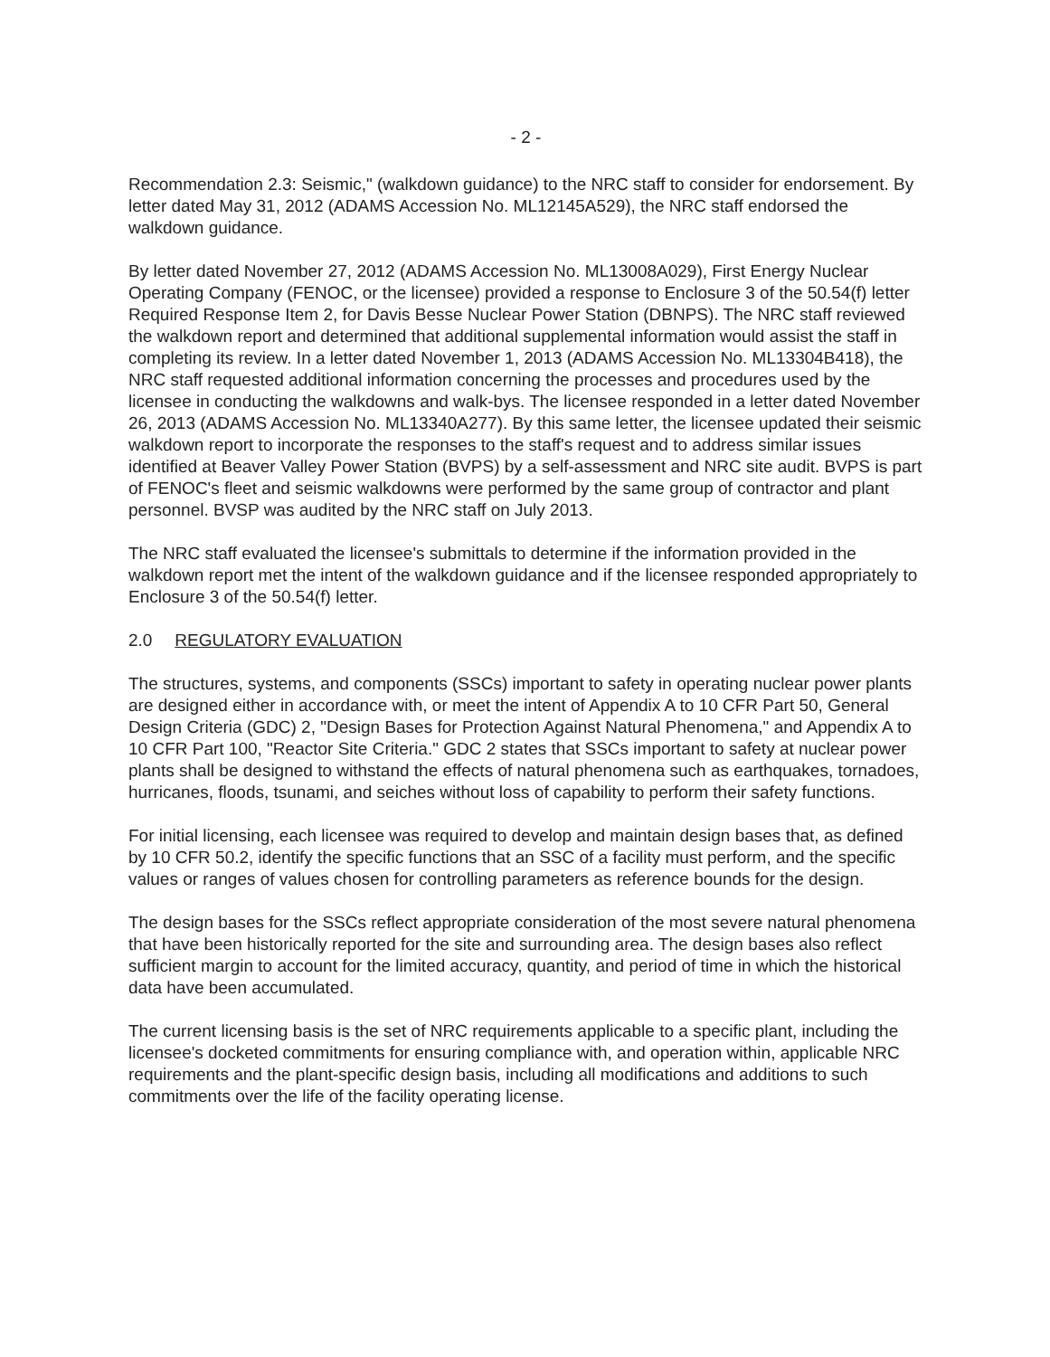- 2 -
Recommendation 2.3: Seismic," (walkdown guidance) to the NRC staff to consider for endorsement. By letter dated May 31, 2012 (ADAMS Accession No. ML12145A529), the NRC staff endorsed the walkdown guidance.
By letter dated November 27, 2012 (ADAMS Accession No. ML13008A029), First Energy Nuclear Operating Company (FENOC, or the licensee) provided a response to Enclosure 3 of the 50.54(f) letter Required Response Item 2, for Davis Besse Nuclear Power Station (DBNPS). The NRC staff reviewed the walkdown report and determined that additional supplemental information would assist the staff in completing its review. In a letter dated November 1, 2013 (ADAMS Accession No. ML13304B418), the NRC staff requested additional information concerning the processes and procedures used by the licensee in conducting the walkdowns and walk-bys. The licensee responded in a letter dated November 26, 2013 (ADAMS Accession No. ML13340A277). By this same letter, the licensee updated their seismic walkdown report to incorporate the responses to the staff's request and to address similar issues identified at Beaver Valley Power Station (BVPS) by a self-assessment and NRC site audit. BVPS is part of FENOC's fleet and seismic walkdowns were performed by the same group of contractor and plant personnel. BVSP was audited by the NRC staff on July 2013.
The NRC staff evaluated the licensee's submittals to determine if the information provided in the walkdown report met the intent of the walkdown guidance and if the licensee responded appropriately to Enclosure 3 of the 50.54(f) letter.
2.0 REGULATORY EVALUATION
The structures, systems, and components (SSCs) important to safety in operating nuclear power plants are designed either in accordance with, or meet the intent of Appendix A to 10 CFR Part 50, General Design Criteria (GDC) 2, "Design Bases for Protection Against Natural Phenomena," and Appendix A to 10 CFR Part 100, "Reactor Site Criteria." GDC 2 states that SSCs important to safety at nuclear power plants shall be designed to withstand the effects of natural phenomena such as earthquakes, tornadoes, hurricanes, floods, tsunami, and seiches without loss of capability to perform their safety functions.
For initial licensing, each licensee was required to develop and maintain design bases that, as defined by 10 CFR 50.2, identify the specific functions that an SSC of a facility must perform, and the specific values or ranges of values chosen for controlling parameters as reference bounds for the design.
The design bases for the SSCs reflect appropriate consideration of the most severe natural phenomena that have been historically reported for the site and surrounding area. The design bases also reflect sufficient margin to account for the limited accuracy, quantity, and period of time in which the historical data have been accumulated.
The current licensing basis is the set of NRC requirements applicable to a specific plant, including the licensee's docketed commitments for ensuring compliance with, and operation within, applicable NRC requirements and the plant-specific design basis, including all modifications and additions to such commitments over the life of the facility operating license.